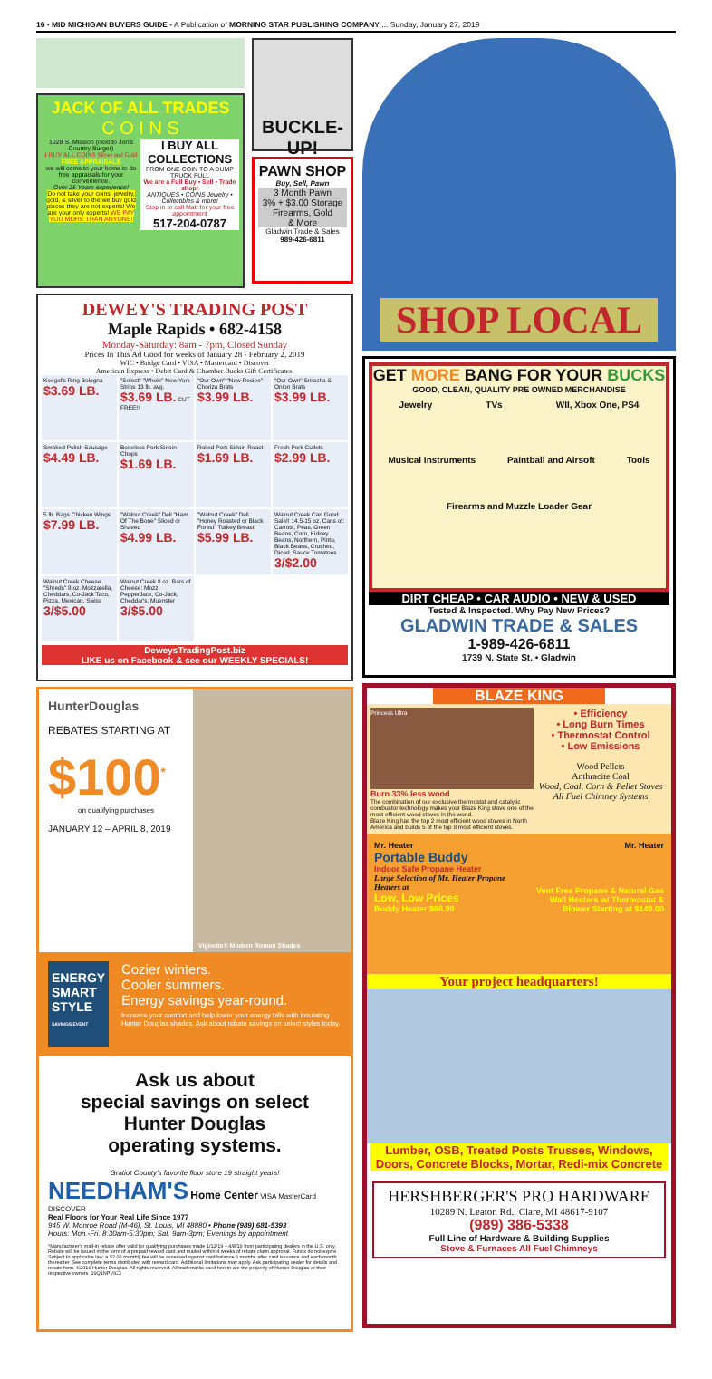16 - MID MICHIGAN BUYERS GUIDE - A Publication of MORNING STAR PUBLISHING COMPANY ... Sunday, January 27, 2019
JACK OF ALL TRADES
C O I N S
1028 S. Mission (next to Jon's Country Burger)
I BUY ALL COINS Silver and Gold
FREE APPRAISALS
we will come to your home to do free appraisals for your convenience.
Over 25 Years experience!
Do not take your coins, jewelry, gold, & silver to the we buy gold places they are not experts! We are your only experts! WE PAY YOU MORE THAN ANYONE!
I BUY ALL COLLECTIONS
FROM ONE COIN TO A DUMP TRUCK FULL
We are a Full Buy • Sell • Trade shop!
ANTIQUES • COINS Jewelry • Collectibles & more!
Stop in or call Matt for your free appointment
517-204-0787
BUCKLE-UP!
PAWN SHOP
Buy, Sell, Pawn
3 Month Pawn
3% + $3.00 Storage
Firearms, Gold
& More
Gladwin Trade & Sales
989-426-6811
DEWEY'S TRADING POST
Maple Rapids • 682-4158
Monday-Saturday: 8am - 7pm, Closed Sunday
Prices In This Ad Good for weeks of January 28 - February 2, 2019
WIC • Bridge Card • VISA • Mastercard • Discover
American Express • Debit Card & Chamber Bucks Gift Certificates.
Koegel's Ring Bologna
$3.69 LB.
"Select" "Whole" New York Strips 13 lb. avg.
$3.69 LB. CUT FREE!!
"Our Own" "New Recipe" Chorizo Brats
$3.99 LB.
"Our Own" Sriracha & Onion Brats
$3.99 LB.
Smoked Polish Sausage
$4.49 LB.
Boneless Pork Sirloin Chops
$1.69 LB.
Rolled Pork Sirloin Roast
$1.69 LB.
Fresh Pork Cutlets
$2.99 LB.
5 lb. Bags Chicken Wings
$7.99 LB.
"Walnut Creek" Deli "Ham Of The Bone" Sliced or Shaved
$4.99 LB.
"Walnut Creek" Deli "Honey Roasted or Black Forest" Turkey Breast
$5.99 LB.
Walnut Creek Can Good Sale!! 14.5-15 oz. Cans of: Carrots, Peas, Green Beans, Corn, Kidney Beans, Northern, Pinto, Black Beans, Crushed, Diced, Sauce Tomatoes 3/$2.00
Walnut Creek Cheese "Shreds" 8 oz. Mozzarella, Cheddars, Co-Jack Taco, Pizza, Mexican, Swiss 3/$5.00
Walnut Creek 8 oz. Bars of Cheese: Mozz PepperJack, Co-Jack, Cheddar's, Muenster 3/$5.00
DeweysTradingPost.biz
LIKE us on Facebook & see our WEEKLY SPECIALS!
HunterDouglas
REBATES STARTING AT
$100<sup>*</sup>
on qualifying purchases
JANUARY 12 – APRIL 8, 2019
Vignette® Modern Roman Shades
ENERGY SMART STYLE SAVINGS EVENT
Cozier winters.
Cooler summers.
Energy savings year-round.
Increase your comfort and help lower your energy bills with insulating Hunter Douglas shades. Ask about rebate savings on select styles today.
Ask us about
special savings on select
Hunter Douglas
operating systems.
Gratiot County's favorite floor store 19 straight years!
NEEDHAM'S Home Center VISA MasterCard DISCOVER
Real Floors for Your Real Life Since 1977
945 W. Monroe Road (M-46), St. Louis, MI 48880 • Phone (989) 681-5393
Hours: Mon.-Fri. 8:30am-5:30pm; Sat. 9am-3pm; Evenings by appointment
*Manufacturer's mail-in rebate offer valid for qualifying purchases made 1/12/19 – 4/8/19 from participating dealers in the U.S. only. Rebate will be issued in the form of a prepaid reward card and mailed within 4 weeks of rebate claim approval. Funds do not expire. Subject to applicable law, a $2.00 monthly fee will be assessed against card balance 6 months after card issuance and each month thereafter. See complete terms distributed with reward card. Additional limitations may apply. Ask participating dealer for details and rebate form. ©2019 Hunter Douglas. All rights reserved. All trademarks used herein are the property of Hunter Douglas or their respective owners. 19Q1NPVIC3
SHOP LOCAL
GET MORE BANG FOR YOUR BUCKS
GOOD, CLEAN, QUALITY PRE OWNED MERCHANDISE
Jewelry TVs WII, Xbox One, PS4
Musical Instruments Paintball and Airsoft Tools
Firearms and Muzzle Loader Gear
DIRT CHEAP • CAR AUDIO • NEW & USED
Tested & Inspected. Why Pay New Prices?
GLADWIN TRADE & SALES
1-989-426-6811
1739 N. State St. • Gladwin
BLAZE KING
Princess Ultra
Burn 33% less wood
The combination of our exclusive thermostat and catalytic combustor technology makes your Blaze King stove one of the most efficient wood stoves in the world.
Blaze King has the top 2 most efficient wood stoves in North America and builds 5 of the top 8 most efficient stoves.
• Efficiency
• Long Burn Times
• Thermostat Control
• Low Emissions
Wood Pellets
Anthracite Coal
Wood, Coal, Corn & Pellet Stoves
All Fuel Chimney Systems
Mr. Heater
Portable Buddy
Indoor Safe Propane Heater
Large Selection of Mr. Heater Propane Heaters at
Low, Low Prices
Buddy Heater $66.99
Mr. Heater
Vent Free Propane & Natural Gas Wall Heaters w/ Thermostat & Blower Starting at $149.00
Your project headquarters!
Lumber, OSB, Treated Posts Trusses, Windows, Doors, Concrete Blocks, Mortar, Redi-mix Concrete
HERSHBERGER'S PRO HARDWARE
10289 N. Leaton Rd., Clare, MI 48617-9107
(989) 386-5338
Full Line of Hardware & Building Supplies
Stove & Furnaces All Fuel Chimneys